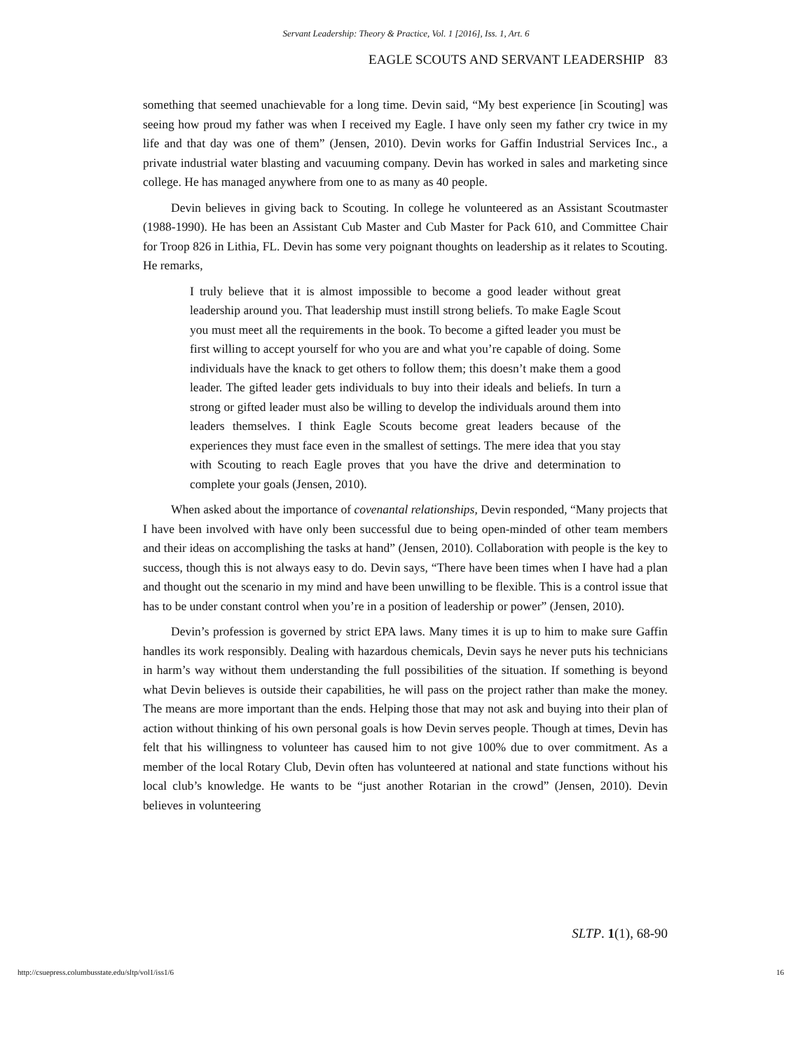Servant Leadership: Theory & Practice, Vol. 1 [2016], Iss. 1, Art. 6
EAGLE SCOUTS AND SERVANT LEADERSHIP 83
something that seemed unachievable for a long time. Devin said, “My best experience [in Scouting] was seeing how proud my father was when I received my Eagle. I have only seen my father cry twice in my life and that day was one of them” (Jensen, 2010). Devin works for Gaffin Industrial Services Inc., a private industrial water blasting and vacuuming company. Devin has worked in sales and marketing since college. He has managed anywhere from one to as many as 40 people.
Devin believes in giving back to Scouting. In college he volunteered as an Assistant Scoutmaster (1988-1990). He has been an Assistant Cub Master and Cub Master for Pack 610, and Committee Chair for Troop 826 in Lithia, FL. Devin has some very poignant thoughts on leadership as it relates to Scouting. He remarks,
I truly believe that it is almost impossible to become a good leader without great leadership around you. That leadership must instill strong beliefs. To make Eagle Scout you must meet all the requirements in the book. To become a gifted leader you must be first willing to accept yourself for who you are and what you’re capable of doing. Some individuals have the knack to get others to follow them; this doesn’t make them a good leader. The gifted leader gets individuals to buy into their ideals and beliefs. In turn a strong or gifted leader must also be willing to develop the individuals around them into leaders themselves. I think Eagle Scouts become great leaders because of the experiences they must face even in the smallest of settings. The mere idea that you stay with Scouting to reach Eagle proves that you have the drive and determination to complete your goals (Jensen, 2010).
When asked about the importance of covenantal relationships, Devin responded, “Many projects that I have been involved with have only been successful due to being open-minded of other team members and their ideas on accomplishing the tasks at hand” (Jensen, 2010). Collaboration with people is the key to success, though this is not always easy to do. Devin says, “There have been times when I have had a plan and thought out the scenario in my mind and have been unwilling to be flexible. This is a control issue that has to be under constant control when you’re in a position of leadership or power” (Jensen, 2010).
Devin’s profession is governed by strict EPA laws. Many times it is up to him to make sure Gaffin handles its work responsibly. Dealing with hazardous chemicals, Devin says he never puts his technicians in harm’s way without them understanding the full possibilities of the situation. If something is beyond what Devin believes is outside their capabilities, he will pass on the project rather than make the money. The means are more important than the ends. Helping those that may not ask and buying into their plan of action without thinking of his own personal goals is how Devin serves people. Though at times, Devin has felt that his willingness to volunteer has caused him to not give 100% due to over commitment. As a member of the local Rotary Club, Devin often has volunteered at national and state functions without his local club’s knowledge. He wants to be “just another Rotarian in the crowd” (Jensen, 2010). Devin believes in volunteering
SLTP. 1(1), 68-90
http://csuepress.columbusstate.edu/sltp/vol1/iss1/6
16